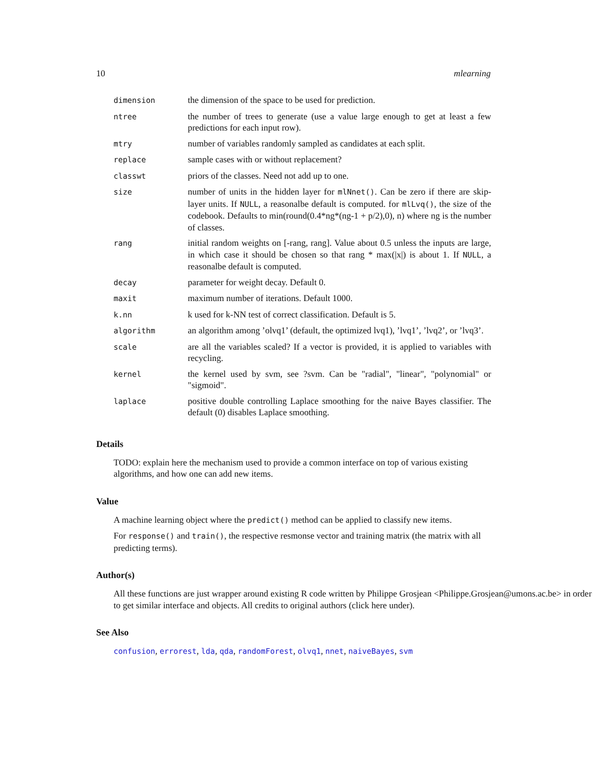10 mlearning
| dimension | the dimension of the space to be used for prediction. |
| ntree | the number of trees to generate (use a value large enough to get at least a few predictions for each input row). |
| mtry | number of variables randomly sampled as candidates at each split. |
| replace | sample cases with or without replacement? |
| classwt | priors of the classes. Need not add up to one. |
| size | number of units in the hidden layer for mlNnet() . Can be zero if there are skip-layer units. If NULL , a reasonalbe default is computed. for mlLvq() , the size of the codebook. Defaults to min(round(0.4*ng*(ng-1 + p/2),0), n) where ng is the number of classes. |
| rang | initial random weights on [-rang, rang]. Value about 0.5 unless the inputs are large, in which case it should be chosen so that rang * max(/x/) is about 1. If NULL , a reasonalbe default is computed. |
| decay | parameter for weight decay. Default 0. |
| maxit | maximum number of iterations. Default 1000. |
| k.nn | k used for k-NN test of correct classification. Default is 5. |
| algorithm | an algorithm among ’olvq1’ (default, the optimized lvq1), ’lvq1’, ’lvq2’, or ’lvq3’. |
| scale | are all the variables scaled? If a vector is provided, it is applied to variables with recycling. |
| kernel | the kernel used by svm, see ?svm. Can be "radial", "linear", "polynomial" or "sigmoid". |
| laplace | positive double controlling Laplace smoothing for the naive Bayes classifier. The default (0) disables Laplace smoothing. |
Details
TODO: explain here the mechanism used to provide a common interface on top of various existing algorithms, and how one can add new items.
Value
A machine learning object where the predict() method can be applied to classify new items.
For response() and train(), the respective resmonse vector and training matrix (the matrix with all predicting terms).
Author(s)
All these functions are just wrapper around existing R code written by Philippe Grosjean <Philippe.Grosjean@umons.ac.be> in order to get similar interface and objects. All credits to original authors (click here under).
See Also
confusion, errorest, lda, qda, randomForest, olvq1, nnet, naiveBayes, svm